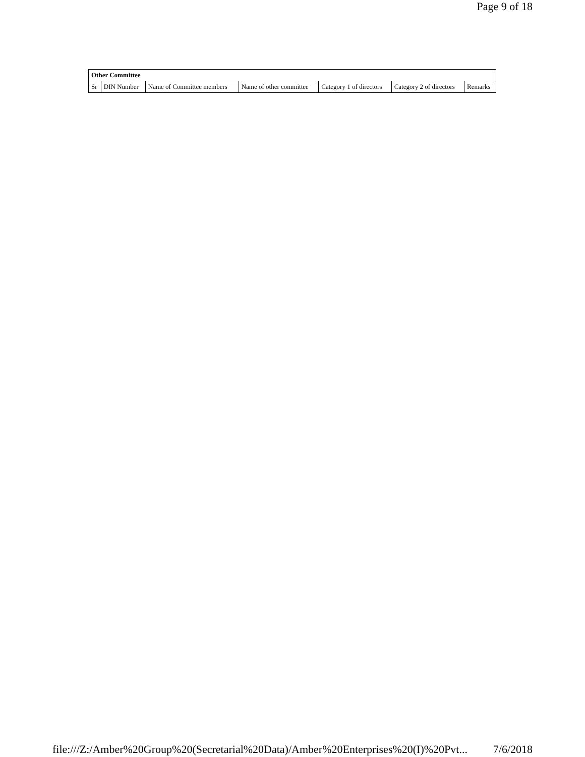Page 9 of 18
| Other Committee | | | | | | |
| --- | --- | --- | --- | --- | --- | --- |
| Sr | DIN Number | Name of Committee members | Name of other committee | Category 1 of directors | Category 2 of directors | Remarks |
file:///Z:/Amber%20Group%20(Secretarial%20Data)/Amber%20Enterprises%20(I)%20Pvt... 7/6/2018